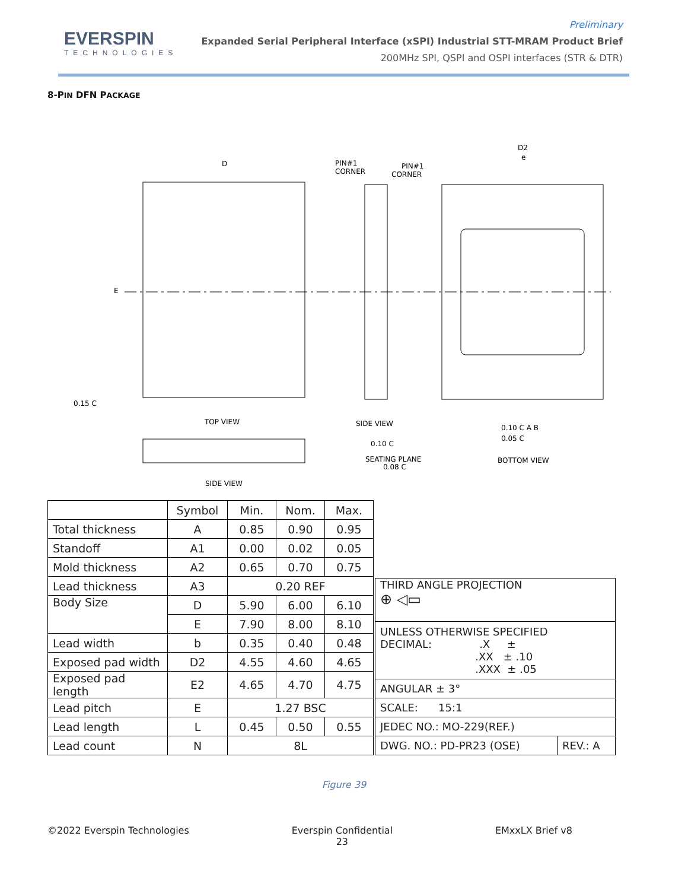EVERSPIN
TECHNOLOGIES
Preliminary
Expanded Serial Peripheral Interface (xSPI) Industrial STT-MRAM Product Brief
200MHz SPI, QSPI and OSPI interfaces (STR & DTR)
8-PIN DFN PACKAGE
D
E
TOP VIEW
SIDE VIEW
SIDE VIEW
BOTTOM VIEW
PIN#1
CORNER
PIN#1
CORNER
D2
e
0.15 C
0.10 C A B
0.05 C
0.10 C
SEATING PLANE
0.08 C
| | Symbol | Min. | Nom. | Max. |
| --- | --- | --- | --- | --- |
| Total thickness | A | 0.85 | 0.90 | 0.95 |
| Standoff | A1 | 0.00 | 0.02 | 0.05 |
| Mold thickness | A2 | 0.65 | 0.70 | 0.75 |
| Lead thickness | A3 | 0.20 REF | | |
| Body Size | D | 5.90 | 6.00 | 6.10 |
| | E | 7.90 | 8.00 | 8.10 |
| Lead width | b | 0.35 | 0.40 | 0.48 |
| Exposed pad width | D2 | 4.55 | 4.60 | 4.65 |
| Exposed pad length | E2 | 4.65 | 4.70 | 4.75 |
| Lead pitch | E | 1.27 BSC | | |
| Lead length | L | 0.45 | 0.50 | 0.55 |
| Lead count | N | 8L | | |
| THIRD ANGLE PROJECTION ⊕ ◁▭ | |
| UNLESS OTHERWISE SPECIFIED DECIMAL: .X ± .XX ± .10 .XXX ± .05 | |
| ANGULAR ± 3° | |
| SCALE: 15:1 | |
| JEDEC NO.: MO-229(REF.) | |
| DWG. NO.: PD-PR23 (OSE) | REV.: A |
Figure 39
©2022 Everspin Technologies Everspin Confidential
23 EMxxLX Brief v8